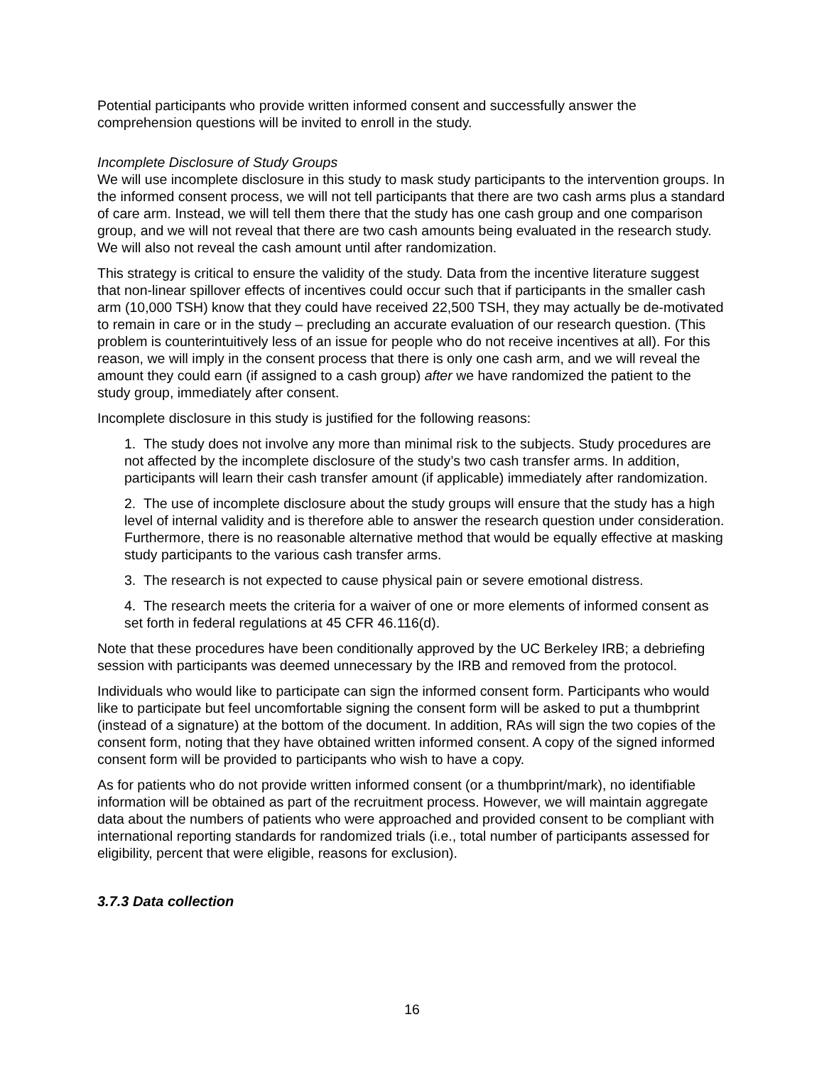Potential participants who provide written informed consent and successfully answer the comprehension questions will be invited to enroll in the study.
Incomplete Disclosure of Study Groups
We will use incomplete disclosure in this study to mask study participants to the intervention groups. In the informed consent process, we will not tell participants that there are two cash arms plus a standard of care arm. Instead, we will tell them there that the study has one cash group and one comparison group, and we will not reveal that there are two cash amounts being evaluated in the research study. We will also not reveal the cash amount until after randomization.
This strategy is critical to ensure the validity of the study. Data from the incentive literature suggest that non-linear spillover effects of incentives could occur such that if participants in the smaller cash arm (10,000 TSH) know that they could have received 22,500 TSH, they may actually be de-motivated to remain in care or in the study – precluding an accurate evaluation of our research question. (This problem is counterintuitively less of an issue for people who do not receive incentives at all). For this reason, we will imply in the consent process that there is only one cash arm, and we will reveal the amount they could earn (if assigned to a cash group) after we have randomized the patient to the study group, immediately after consent.
Incomplete disclosure in this study is justified for the following reasons:
1. The study does not involve any more than minimal risk to the subjects. Study procedures are not affected by the incomplete disclosure of the study’s two cash transfer arms. In addition, participants will learn their cash transfer amount (if applicable) immediately after randomization.
2. The use of incomplete disclosure about the study groups will ensure that the study has a high level of internal validity and is therefore able to answer the research question under consideration. Furthermore, there is no reasonable alternative method that would be equally effective at masking study participants to the various cash transfer arms.
3. The research is not expected to cause physical pain or severe emotional distress.
4. The research meets the criteria for a waiver of one or more elements of informed consent as set forth in federal regulations at 45 CFR 46.116(d).
Note that these procedures have been conditionally approved by the UC Berkeley IRB; a debriefing session with participants was deemed unnecessary by the IRB and removed from the protocol.
Individuals who would like to participate can sign the informed consent form. Participants who would like to participate but feel uncomfortable signing the consent form will be asked to put a thumbprint (instead of a signature) at the bottom of the document. In addition, RAs will sign the two copies of the consent form, noting that they have obtained written informed consent. A copy of the signed informed consent form will be provided to participants who wish to have a copy.
As for patients who do not provide written informed consent (or a thumbprint/mark), no identifiable information will be obtained as part of the recruitment process. However, we will maintain aggregate data about the numbers of patients who were approached and provided consent to be compliant with international reporting standards for randomized trials (i.e., total number of participants assessed for eligibility, percent that were eligible, reasons for exclusion).
3.7.3 Data collection
16